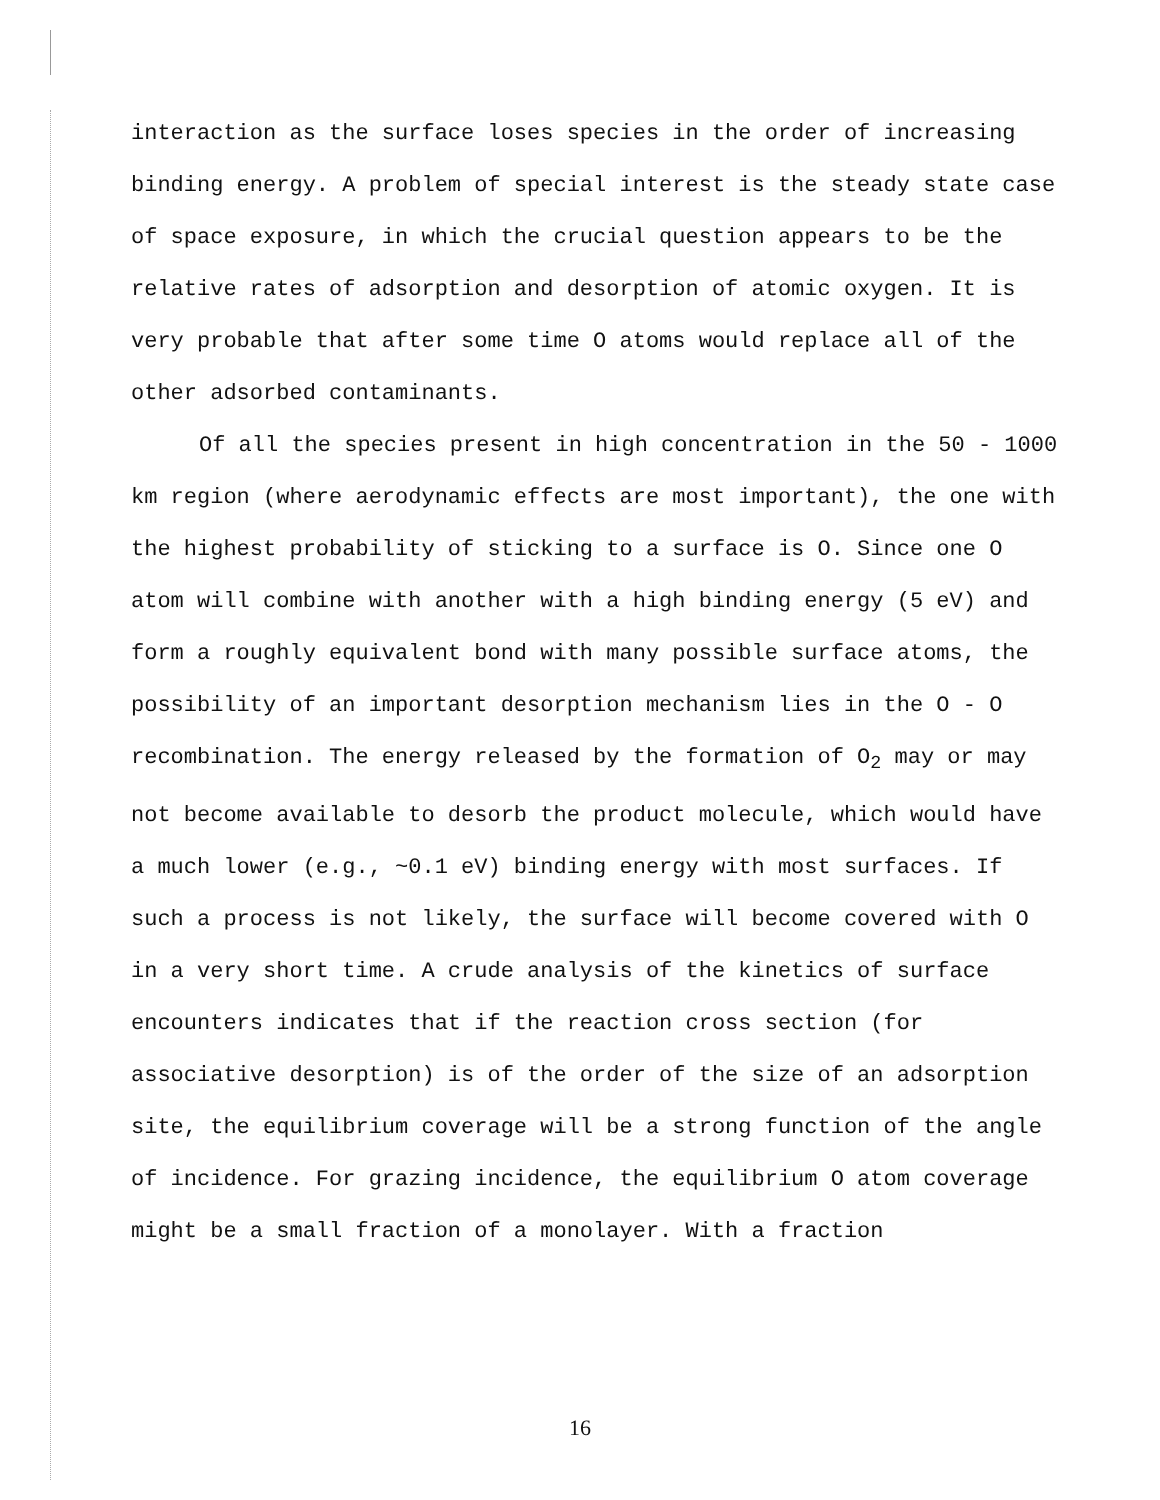interaction as the surface loses species in the order of increasing binding energy. A problem of special interest is the steady state case of space exposure, in which the crucial question appears to be the relative rates of adsorption and desorption of atomic oxygen. It is very probable that after some time O atoms would replace all of the other adsorbed contaminants.
Of all the species present in high concentration in the 50 - 1000 km region (where aerodynamic effects are most important), the one with the highest probability of sticking to a surface is O. Since one O atom will combine with another with a high binding energy (5 eV) and form a roughly equivalent bond with many possible surface atoms, the possibility of an important desorption mechanism lies in the O - O recombination. The energy released by the formation of O<sub>2</sub> may or may not become available to desorb the product molecule, which would have a much lower (e.g., ~0.1 eV) binding energy with most surfaces. If such a process is not likely, the surface will become covered with O in a very short time. A crude analysis of the kinetics of surface encounters indicates that if the reaction cross section (for associative desorption) is of the order of the size of an adsorption site, the equilibrium coverage will be a strong function of the angle of incidence. For grazing incidence, the equilibrium O atom coverage might be a small fraction of a monolayer. With a fraction
16